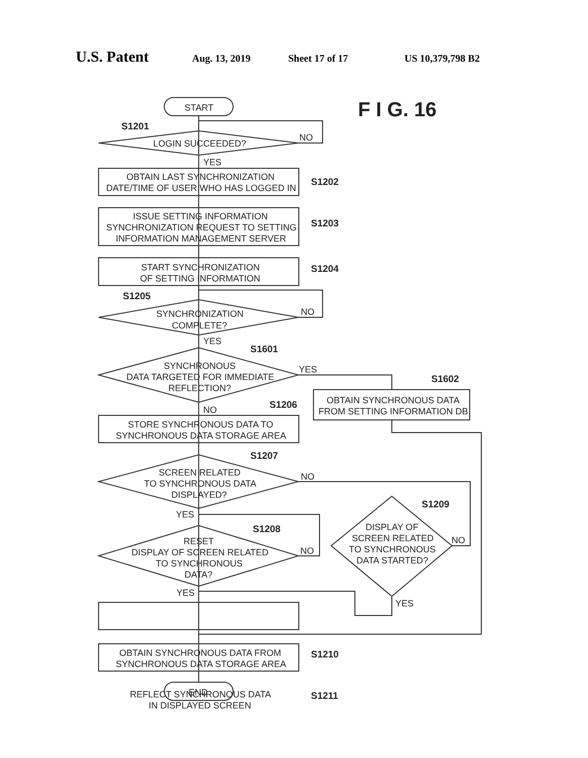U.S. Patent Aug. 13, 2019 Sheet 17 of 17 US 10,379,798 B2
START
NO
LOGIN SUCCEEDED?
YES
OBTAIN LAST SYNCHRONIZATION
DATE/TIME OF USER WHO HAS LOGGED IN
ISSUE SETTING INFORMATION
SYNCHRONIZATION REQUEST TO SETTING
INFORMATION MANAGEMENT SERVER
START SYNCHRONIZATION
OF SETTING INFORMATION
SYNCHRONIZATION
COMPLETE?
NO
YES
SYNCHRONOUS
DATA TARGETED FOR IMMEDIATE
REFLECTION?
YES
OBTAIN SYNCHRONOUS DATA
FROM SETTING INFORMATION DB
NO
STORE SYNCHRONOUS DATA TO
SYNCHRONOUS DATA STORAGE AREA
SCREEN RELATED
TO SYNCHRONOUS DATA
DISPLAYED?
NO
YES
DISPLAY OF
SCREEN RELATED
TO SYNCHRONOUS
DATA STARTED?
NO
YES
RESET
DISPLAY OF SCREEN RELATED
TO SYNCHRONOUS
DATA?
NO
YES
OBTAIN SYNCHRONOUS DATA FROM
SYNCHRONOUS DATA STORAGE AREA
REFLECT SYNCHRONOUS DATA
IN DISPLAYED SCREEN
END
S1201
S1202
S1203
S1204
S1205
S1601
S1602
S1206
S1207
S1209
S1208
S1210
S1211
F I G. 16